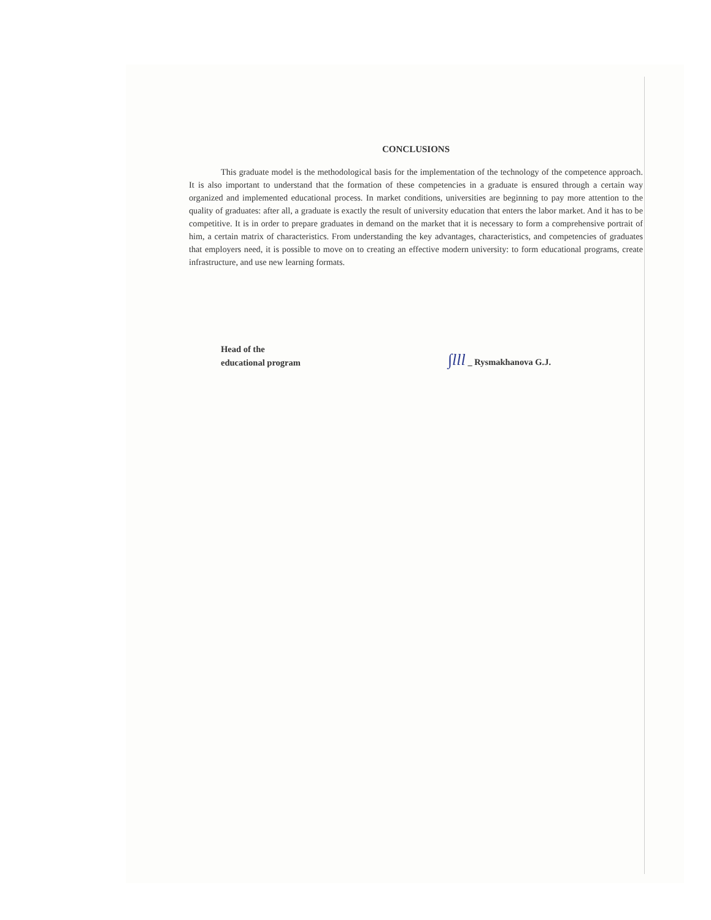CONCLUSIONS
This graduate model is the methodological basis for the implementation of the technology of the competence approach. It is also important to understand that the formation of these competencies in a graduate is ensured through a certain way organized and implemented educational process. In market conditions, universities are beginning to pay more attention to the quality of graduates: after all, a graduate is exactly the result of university education that enters the labor market. And it has to be competitive. It is in order to prepare graduates in demand on the market that it is necessary to form a comprehensive portrait of him, a certain matrix of characteristics. From understanding the key advantages, characteristics, and competencies of graduates that employers need, it is possible to move on to creating an effective modern university: to form educational programs, create infrastructure, and use new learning formats.
Head of the
educational program
∫lll _ Rysmakhanova G.J.